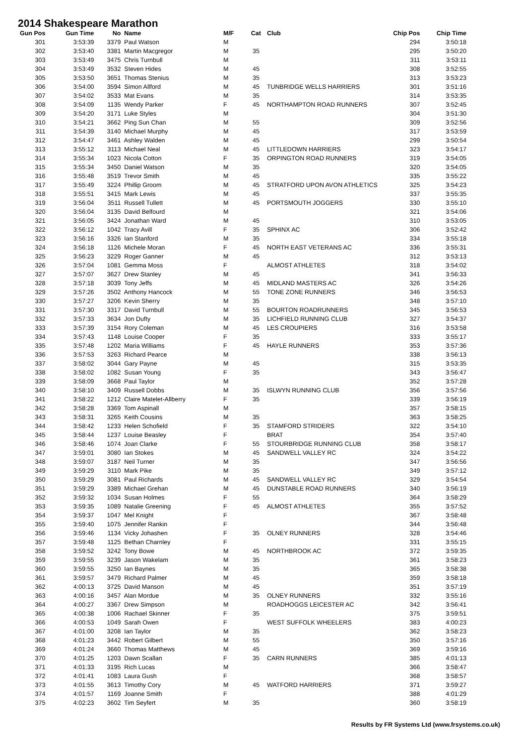2014 Shakespeare Marathon
| Gun Pos | Gun Time | No | Name | M/F | Cat | Club | Chip Pos | Chip Time |
| --- | --- | --- | --- | --- | --- | --- | --- | --- |
| 301 | 3:53:39 | 3379 | Paul Watson | M | | | 294 | 3:50:18 |
| 302 | 3:53:40 | 3381 | Martin Macgregor | M | 35 | | 295 | 3:50:20 |
| 303 | 3:53:49 | 3475 | Chris Turnbull | M | | | 311 | 3:53:11 |
| 304 | 3:53:49 | 3532 | Steven Hides | M | 45 | | 308 | 3:52:55 |
| 305 | 3:53:50 | 3651 | Thomas Stenius | M | 35 | | 313 | 3:53:23 |
| 306 | 3:54:00 | 3594 | Simon Allford | M | 45 | TUNBRIDGE WELLS HARRIERS | 301 | 3:51:16 |
| 307 | 3:54:02 | 3533 | Mat Evans | M | 35 | | 314 | 3:53:35 |
| 308 | 3:54:09 | 1135 | Wendy Parker | F | 45 | NORTHAMPTON ROAD RUNNERS | 307 | 3:52:45 |
| 309 | 3:54:20 | 3171 | Luke Styles | M | | | 304 | 3:51:30 |
| 310 | 3:54:21 | 3662 | Ping Sun Chan | M | 55 | | 309 | 3:52:56 |
| 311 | 3:54:39 | 3140 | Michael Murphy | M | 45 | | 317 | 3:53:59 |
| 312 | 3:54:47 | 3461 | Ashley Walden | M | 45 | | 299 | 3:50:54 |
| 313 | 3:55:12 | 3113 | Michael Neal | M | 45 | LITTLEDOWN HARRIERS | 323 | 3:54:17 |
| 314 | 3:55:34 | 1023 | Nicola Cotton | F | 35 | ORPINGTON ROAD RUNNERS | 319 | 3:54:05 |
| 315 | 3:55:34 | 3450 | Daniel Watson | M | 35 | | 320 | 3:54:05 |
| 316 | 3:55:48 | 3519 | Trevor Smith | M | 45 | | 335 | 3:55:22 |
| 317 | 3:55:49 | 3224 | Phillip Groom | M | 45 | STRATFORD UPON AVON ATHLETICS | 325 | 3:54:23 |
| 318 | 3:55:51 | 3415 | Mark Lewis | M | 45 | | 337 | 3:55:35 |
| 319 | 3:56:04 | 3511 | Russell Tullett | M | 45 | PORTSMOUTH JOGGERS | 330 | 3:55:10 |
| 320 | 3:56:04 | 3135 | David Belfourd | M | | | 321 | 3:54:06 |
| 321 | 3:56:05 | 3424 | Jonathan Ward | M | 45 | | 310 | 3:53:05 |
| 322 | 3:56:12 | 1042 | Tracy Avill | F | 35 | SPHINX AC | 306 | 3:52:42 |
| 323 | 3:56:16 | 3326 | Ian Stanford | M | 35 | | 334 | 3:55:18 |
| 324 | 3:56:18 | 1126 | Michele Moran | F | 45 | NORTH EAST VETERANS AC | 336 | 3:55:31 |
| 325 | 3:56:23 | 3229 | Roger Ganner | M | 45 | | 312 | 3:53:13 |
| 326 | 3:57:04 | 1081 | Gemma Moss | F | | ALMOST ATHLETES | 318 | 3:54:02 |
| 327 | 3:57:07 | 3627 | Drew Stanley | M | 45 | | 341 | 3:56:33 |
| 328 | 3:57:18 | 3039 | Tony Jeffs | M | 45 | MIDLAND MASTERS AC | 326 | 3:54:26 |
| 329 | 3:57:26 | 3502 | Anthony Hancock | M | 55 | TONE ZONE RUNNERS | 346 | 3:56:53 |
| 330 | 3:57:27 | 3206 | Kevin Sherry | M | 35 | | 348 | 3:57:10 |
| 331 | 3:57:30 | 3317 | David Turnbull | M | 55 | BOURTON ROADRUNNERS | 345 | 3:56:53 |
| 332 | 3:57:33 | 3634 | Jon Dufty | M | 35 | LICHFIELD RUNNING CLUB | 327 | 3:54:37 |
| 333 | 3:57:39 | 3154 | Rory Coleman | M | 45 | LES CROUPIERS | 316 | 3:53:58 |
| 334 | 3:57:43 | 1148 | Louise Cooper | F | 35 | | 333 | 3:55:17 |
| 335 | 3:57:48 | 1202 | Maria Williams | F | 45 | HAYLE RUNNERS | 353 | 3:57:36 |
| 336 | 3:57:53 | 3263 | Richard Pearce | M | | | 338 | 3:56:13 |
| 337 | 3:58:02 | 3044 | Gary Payne | M | 45 | | 315 | 3:53:35 |
| 338 | 3:58:02 | 1082 | Susan Young | F | 35 | | 343 | 3:56:47 |
| 339 | 3:58:09 | 3668 | Paul Taylor | M | | | 352 | 3:57:28 |
| 340 | 3:58:10 | 3409 | Russell Dobbs | M | 35 | ISLWYN RUNNING CLUB | 356 | 3:57:56 |
| 341 | 3:58:22 | 1212 | Claire Matelet-Allberry | F | 35 | | 339 | 3:56:19 |
| 342 | 3:58:28 | 3369 | Tom Aspinall | M | | | 357 | 3:58:15 |
| 343 | 3:58:31 | 3265 | Keith Cousins | M | 35 | | 363 | 3:58:25 |
| 344 | 3:58:42 | 1233 | Helen Schofield | F | 35 | STAMFORD STRIDERS | 322 | 3:54:10 |
| 345 | 3:58:44 | 1237 | Louise Beasley | F | | BRAT | 354 | 3:57:40 |
| 346 | 3:58:46 | 1074 | Joan Clarke | F | 55 | STOURBRIDGE RUNNING CLUB | 358 | 3:58:17 |
| 347 | 3:59:01 | 3080 | Ian Stokes | M | 45 | SANDWELL VALLEY RC | 324 | 3:54:22 |
| 348 | 3:59:07 | 3187 | Neil Turner | M | 35 | | 347 | 3:56:56 |
| 349 | 3:59:29 | 3110 | Mark Pike | M | 35 | | 349 | 3:57:12 |
| 350 | 3:59:29 | 3081 | Paul Richards | M | 45 | SANDWELL VALLEY RC | 329 | 3:54:54 |
| 351 | 3:59:29 | 3389 | Michael Grehan | M | 45 | DUNSTABLE ROAD RUNNERS | 340 | 3:56:19 |
| 352 | 3:59:32 | 1034 | Susan Holmes | F | 55 | | 364 | 3:58:29 |
| 353 | 3:59:35 | 1089 | Natalie Greening | F | 45 | ALMOST ATHLETES | 355 | 3:57:52 |
| 354 | 3:59:37 | 1047 | Mel Knight | F | | | 367 | 3:58:48 |
| 355 | 3:59:40 | 1075 | Jennifer Rankin | F | | | 344 | 3:56:48 |
| 356 | 3:59:46 | 1134 | Vicky Johashen | F | 35 | OLNEY RUNNERS | 328 | 3:54:46 |
| 357 | 3:59:48 | 1125 | Bethan Charnley | F | | | 331 | 3:55:15 |
| 358 | 3:59:52 | 3242 | Tony Bowe | M | 45 | NORTHBROOK AC | 372 | 3:59:35 |
| 359 | 3:59:55 | 3239 | Jason Wakelam | M | 35 | | 361 | 3:58:23 |
| 360 | 3:59:55 | 3250 | Ian Baynes | M | 35 | | 365 | 3:58:38 |
| 361 | 3:59:57 | 3479 | Richard Palmer | M | 45 | | 359 | 3:58:18 |
| 362 | 4:00:13 | 3725 | David Manson | M | 45 | | 351 | 3:57:19 |
| 363 | 4:00:16 | 3457 | Alan Mordue | M | 35 | OLNEY RUNNERS | 332 | 3:55:16 |
| 364 | 4:00:27 | 3367 | Drew Simpson | M | | ROADHOGGS LEICESTER AC | 342 | 3:56:41 |
| 365 | 4:00:38 | 1006 | Rachael Skinner | F | 35 | | 375 | 3:59:51 |
| 366 | 4:00:53 | 1049 | Sarah Owen | F | | WEST SUFFOLK WHEELERS | 383 | 4:00:23 |
| 367 | 4:01:00 | 3208 | Ian Taylor | M | 35 | | 362 | 3:58:23 |
| 368 | 4:01:23 | 3442 | Robert Gilbert | M | 55 | | 350 | 3:57:16 |
| 369 | 4:01:24 | 3660 | Thomas Matthews | M | 45 | | 369 | 3:59:16 |
| 370 | 4:01:25 | 1203 | Dawn Scallan | F | 35 | CARN RUNNERS | 385 | 4:01:13 |
| 371 | 4:01:33 | 3195 | Rich Lucas | M | | | 366 | 3:58:47 |
| 372 | 4:01:41 | 1083 | Laura Gush | F | | | 368 | 3:58:57 |
| 373 | 4:01:55 | 3613 | Timothy Cory | M | 45 | WATFORD HARRIERS | 371 | 3:59:27 |
| 374 | 4:01:57 | 1169 | Joanne Smith | F | | | 388 | 4:01:29 |
| 375 | 4:02:23 | 3602 | Tim Seyfert | M | 35 | | 360 | 3:58:19 |
Results by FR Systems Ltd (www.frsystems.co.uk)